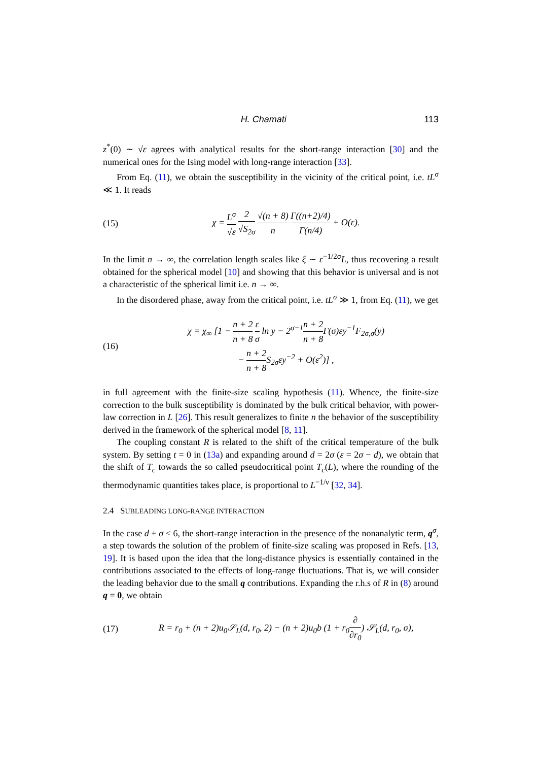H. Chamati 113
z<sup>*</sup>(0) ∼ √ε agrees with analytical results for the short-range interaction [30] and the numerical ones for the Ising model with long-range interaction [33].
From Eq. (11), we obtain the susceptibility in the vicinity of the critical point, i.e. tL<sup>σ</sup> ≪ 1. It reads
(15) χ = L<sup>σ</sup> √ε 2 √S<sub>2σ</sub> √(n + 8) n Γ((n+2)/4) Γ(n/4) + O(ε).
In the limit n → ∞, the correlation length scales like ξ ∼ ε<sup>−1/2σ</sup>L, thus recovering a result obtained for the spherical model [10] and showing that this behavior is universal and is not a characteristic of the spherical limit i.e. n → ∞.
In the disordered phase, away from the critical point, i.e. tL<sup>σ</sup> ≫ 1, from Eq. (11), we get
(16) χ = χ<sub>∞</sub> [1 − n + 2 n + 8 ε σ ln y − 2<sup>σ−1</sup>n + 2 n + 8 Γ(σ)εy<sup>−1</sup>F<sub>2σ,σ</sub>(y)
− n + 2 n + 8 S<sub>2σ</sub>εy<sup>−2</sup> + O(ε<sup>2</sup>)] ,
in full agreement with the finite-size scaling hypothesis (11). Whence, the finite-size correction to the bulk susceptibility is dominated by the bulk critical behavior, with power-law correction in L [26]. This result generalizes to finite n the behavior of the susceptibility derived in the framework of the spherical model [8, 11].
The coupling constant R is related to the shift of the critical temperature of the bulk system. By setting t = 0 in (13a) and expanding around d = 2σ (ε = 2σ − d), we obtain that the shift of T<sub>c</sub> towards the so called pseudocritical point T<sub>c</sub>(L), where the rounding of the thermodynamic quantities takes place, is proportional to L<sup>−1/ν</sup> [32, 34].
2.4 SUBLEADING LONG-RANGE INTERACTION
In the case d + σ < 6, the short-range interaction in the presence of the nonanalytic term, q<sup>σ</sup>, a step towards the solution of the problem of finite-size scaling was proposed in Refs. [13, 19]. It is based upon the idea that the long-distance physics is essentially contained in the contributions associated to the effects of long-range fluctuations. That is, we will consider the leading behavior due to the small q contributions. Expanding the r.h.s of R in (8) around q = 0, we obtain
(17) R = r<sub>0</sub> + (n + 2)u<sub>0</sub>𝒮<sub>L</sub>(d, r<sub>0</sub>, 2) − (n + 2)u<sub>0</sub>b (1 + r<sub>0</sub>∂ ∂r<sub>0</sub>) 𝒮<sub>L</sub>(d, r<sub>0</sub>, σ),